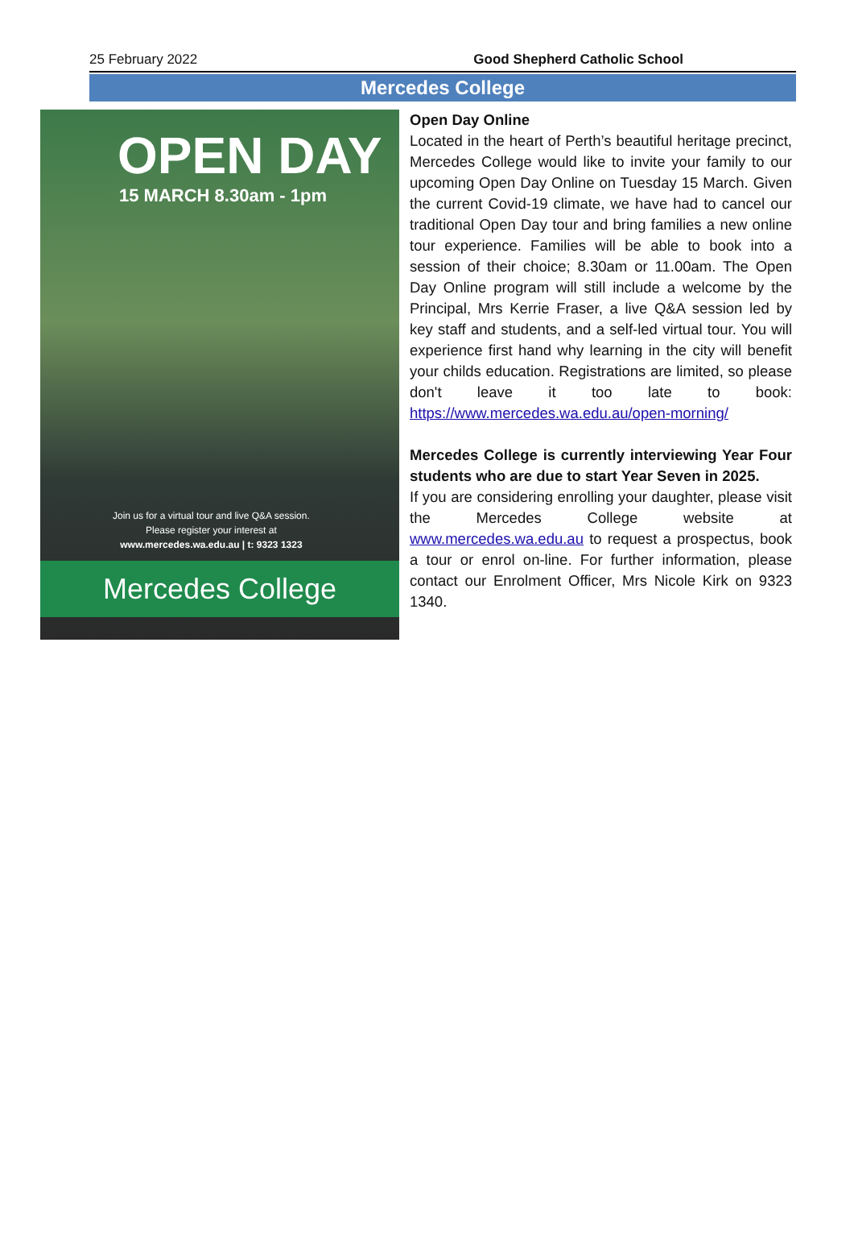25 February 2022 Good Shepherd Catholic School
Mercedes College
OPEN DAY
15 MARCH 8.30am - 1pm
Join us for a virtual tour and live Q&A session.
Please register your interest at
www.mercedes.wa.edu.au | t: 9323 1323
Mercedes College
Open Day Online
Located in the heart of Perth’s beautiful heritage precinct, Mercedes College would like to invite your family to our upcoming Open Day Online on Tuesday 15 March. Given the current Covid-19 climate, we have had to cancel our traditional Open Day tour and bring families a new online tour experience. Families will be able to book into a session of their choice; 8.30am or 11.00am. The Open Day Online program will still include a welcome by the Principal, Mrs Kerrie Fraser, a live Q&A session led by key staff and students, and a self-led virtual tour. You will experience first hand why learning in the city will benefit your childs education. Registrations are limited, so please don't leave it too late to book: https://www.mercedes.wa.edu.au/open-morning/
Mercedes College is currently interviewing Year Four students who are due to start Year Seven in 2025.
If you are considering enrolling your daughter, please visit the Mercedes College website at www.mercedes.wa.edu.au to request a prospectus, book a tour or enrol on-line. For further information, please contact our Enrolment Officer, Mrs Nicole Kirk on 9323 1340.